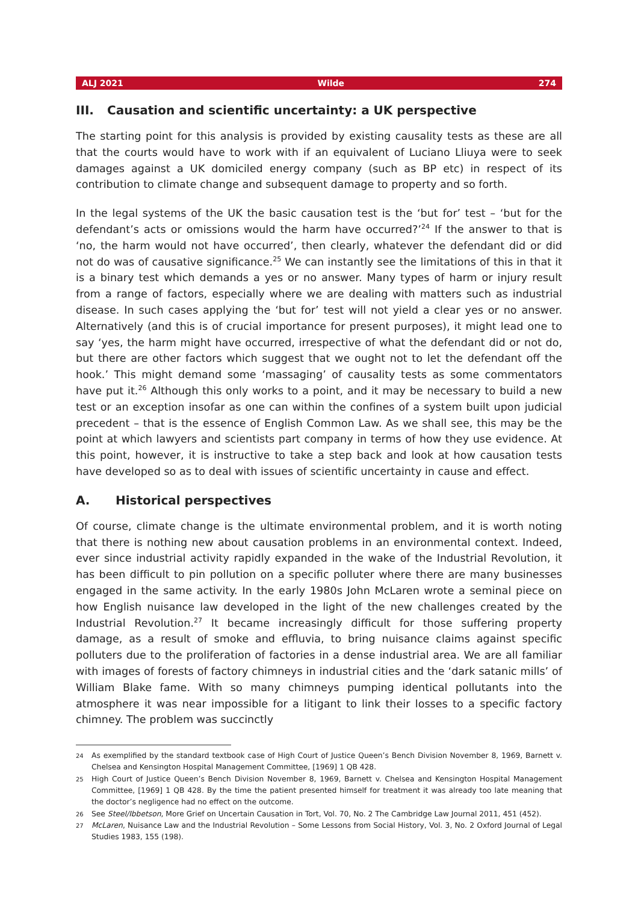ALJ 2021 Wilde 274
III. Causation and scientific uncertainty: a UK perspective
The starting point for this analysis is provided by existing causality tests as these are all that the courts would have to work with if an equivalent of Luciano Lliuya were to seek damages against a UK domiciled energy company (such as BP etc) in respect of its contribution to climate change and subsequent damage to property and so forth.
In the legal systems of the UK the basic causation test is the ‘but for’ test – ‘but for the defendant’s acts or omissions would the harm have occurred?’<sup>24</sup> If the answer to that is ‘no, the harm would not have occurred’, then clearly, whatever the defendant did or did not do was of causative significance.<sup>25</sup> We can instantly see the limitations of this in that it is a binary test which demands a yes or no answer. Many types of harm or injury result from a range of factors, especially where we are dealing with matters such as industrial disease. In such cases applying the ‘but for’ test will not yield a clear yes or no answer. Alternatively (and this is of crucial importance for present purposes), it might lead one to say ‘yes, the harm might have occurred, irrespective of what the defendant did or not do, but there are other factors which suggest that we ought not to let the defendant off the hook.’ This might demand some ‘massaging’ of causality tests as some commentators have put it.<sup>26</sup> Although this only works to a point, and it may be necessary to build a new test or an exception insofar as one can within the confines of a system built upon judicial precedent – that is the essence of English Common Law. As we shall see, this may be the point at which lawyers and scientists part company in terms of how they use evidence. At this point, however, it is instructive to take a step back and look at how causation tests have developed so as to deal with issues of scientific uncertainty in cause and effect.
A. Historical perspectives
Of course, climate change is the ultimate environmental problem, and it is worth noting that there is nothing new about causation problems in an environmental context. Indeed, ever since industrial activity rapidly expanded in the wake of the Industrial Revolution, it has been difficult to pin pollution on a specific polluter where there are many businesses engaged in the same activity. In the early 1980s John McLaren wrote a seminal piece on how English nuisance law developed in the light of the new challenges created by the Industrial Revolution.<sup>27</sup> It became increasingly difficult for those suffering property damage, as a result of smoke and effluvia, to bring nuisance claims against specific polluters due to the proliferation of factories in a dense industrial area. We are all familiar with images of forests of factory chimneys in industrial cities and the ‘dark satanic mills’ of William Blake fame. With so many chimneys pumping identical pollutants into the atmosphere it was near impossible for a litigant to link their losses to a specific factory chimney. The problem was succinctly
24 As exemplified by the standard textbook case of High Court of Justice Queen’s Bench Division November 8, 1969, Barnett v. Chelsea and Kensington Hospital Management Committee, [1969] 1 QB 428.
25 High Court of Justice Queen’s Bench Division November 8, 1969, Barnett v. Chelsea and Kensington Hospital Management Committee, [1969] 1 QB 428. By the time the patient presented himself for treatment it was already too late meaning that the doctor’s negligence had no effect on the outcome.
26 See Steel/Ibbetson, More Grief on Uncertain Causation in Tort, Vol. 70, No. 2 The Cambridge Law Journal 2011, 451 (452).
27 McLaren, Nuisance Law and the Industrial Revolution – Some Lessons from Social History, Vol. 3, No. 2 Oxford Journal of Legal Studies 1983, 155 (198).